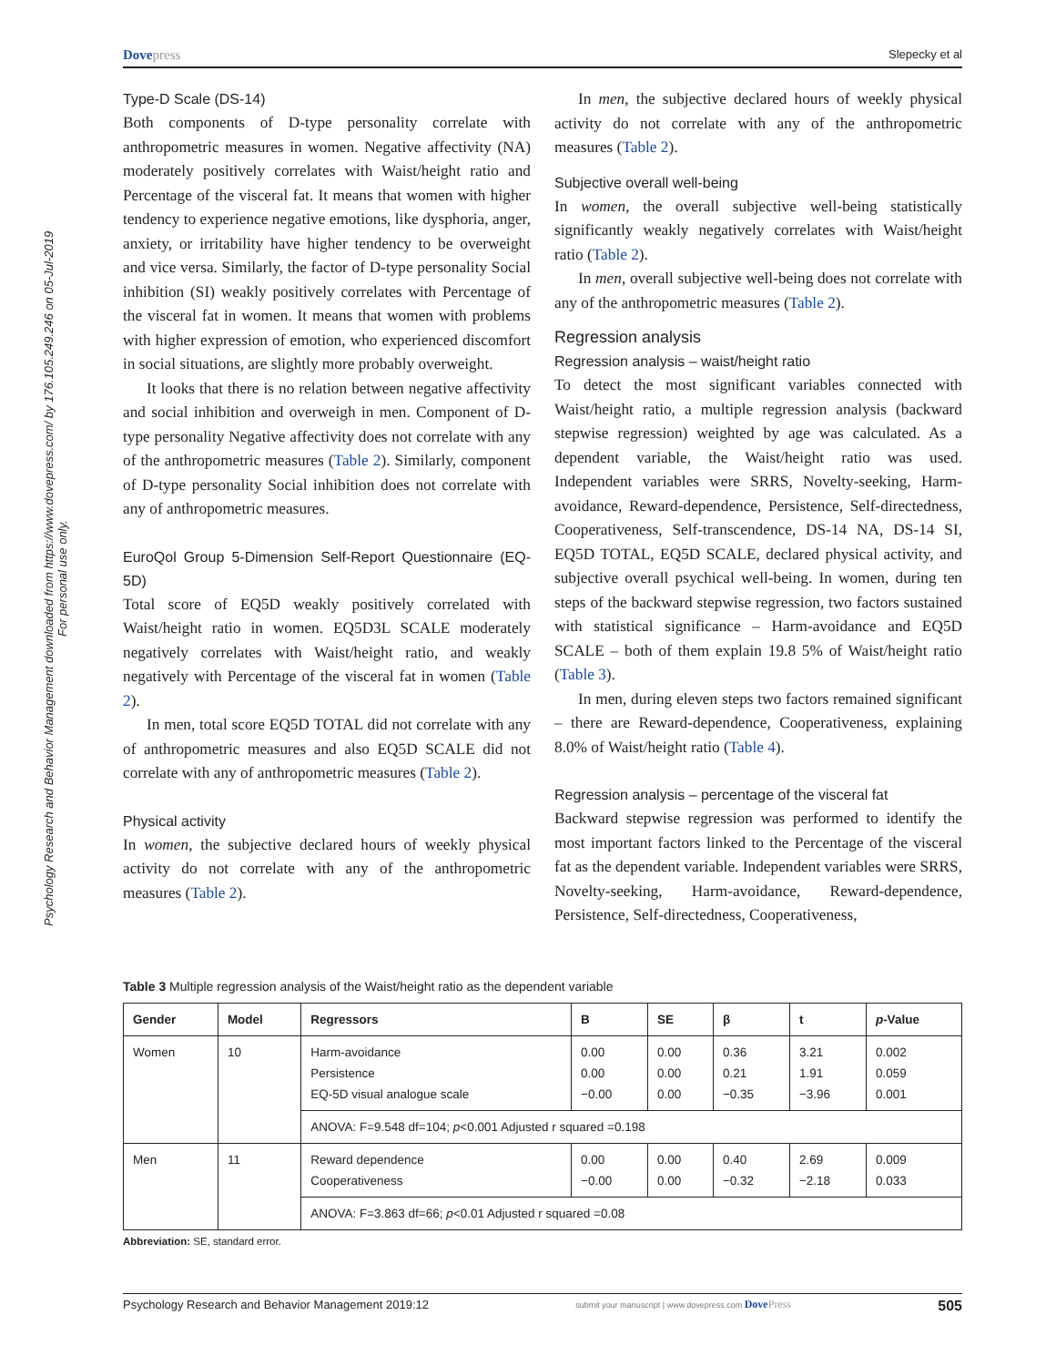Dovepress Slepecky et al
Psychology Research and Behavior Management downloaded from https://www.dovepress.com/ by 176.105.249.246 on 05-Jul-2019
For personal use only.
Type-D Scale (DS-14)
Both components of D-type personality correlate with anthropometric measures in women. Negative affectivity (NA) moderately positively correlates with Waist/height ratio and Percentage of the visceral fat. It means that women with higher tendency to experience negative emotions, like dysphoria, anger, anxiety, or irritability have higher tendency to be overweight and vice versa. Similarly, the factor of D-type personality Social inhibition (SI) weakly positively correlates with Percentage of the visceral fat in women. It means that women with problems with higher expression of emotion, who experienced discomfort in social situations, are slightly more probably overweight.
It looks that there is no relation between negative affectivity and social inhibition and overweigh in men. Component of D-type personality Negative affectivity does not correlate with any of the anthropometric measures (Table 2). Similarly, component of D-type personality Social inhibition does not correlate with any of anthropometric measures.
EuroQol Group 5-Dimension Self-Report Questionnaire (EQ-5D)
Total score of EQ5D weakly positively correlated with Waist/height ratio in women. EQ5D3L SCALE moderately negatively correlates with Waist/height ratio, and weakly negatively with Percentage of the visceral fat in women (Table 2).
In men, total score EQ5D TOTAL did not correlate with any of anthropometric measures and also EQ5D SCALE did not correlate with any of anthropometric measures (Table 2).
Physical activity
In women, the subjective declared hours of weekly physical activity do not correlate with any of the anthropometric measures (Table 2).
In men, the subjective declared hours of weekly physical activity do not correlate with any of the anthropometric measures (Table 2).
Subjective overall well-being
In women, the overall subjective well-being statistically significantly weakly negatively correlates with Waist/height ratio (Table 2).
In men, overall subjective well-being does not correlate with any of the anthropometric measures (Table 2).
Regression analysis
Regression analysis – waist/height ratio
To detect the most significant variables connected with Waist/height ratio, a multiple regression analysis (backward stepwise regression) weighted by age was calculated. As a dependent variable, the Waist/height ratio was used. Independent variables were SRRS, Novelty-seeking, Harm-avoidance, Reward-dependence, Persistence, Self-directedness, Cooperativeness, Self-transcendence, DS-14 NA, DS-14 SI, EQ5D TOTAL, EQ5D SCALE, declared physical activity, and subjective overall psychical well-being. In women, during ten steps of the backward stepwise regression, two factors sustained with statistical significance – Harm-avoidance and EQ5D SCALE – both of them explain 19.8 5% of Waist/height ratio (Table 3).
In men, during eleven steps two factors remained significant – there are Reward-dependence, Cooperativeness, explaining 8.0% of Waist/height ratio (Table 4).
Regression analysis – percentage of the visceral fat
Backward stepwise regression was performed to identify the most important factors linked to the Percentage of the visceral fat as the dependent variable. Independent variables were SRRS, Novelty-seeking, Harm-avoidance, Reward-dependence, Persistence, Self-directedness, Cooperativeness,
Table 3 Multiple regression analysis of the Waist/height ratio as the dependent variable
| Gender | Model | Regressors | B | SE | β | t | p -Value |
| --- | --- | --- | --- | --- | --- | --- | --- |
| Women | 10 | Harm-avoidance Persistence EQ-5D visual analogue scale | 0.00 0.00 −0.00 | 0.00 0.00 0.00 | 0.36 0.21 −0.35 | 3.21 1.91 −3.96 | 0.002 0.059 0.001 |
| | | ANOVA: F=9.548 df=104; p <0.001 Adjusted r squared =0.198 | | | | | |
| Men | 11 | Reward dependence Cooperativeness | 0.00 −0.00 | 0.00 0.00 | 0.40 −0.32 | 2.69 −2.18 | 0.009 0.033 |
| | | ANOVA: F=3.863 df=66; p <0.01 Adjusted r squared =0.08 | | | | | |
Abbreviation: SE, standard error.
Psychology Research and Behavior Management 2019:12 submit your manuscript | www.dovepress.com DovePress 505